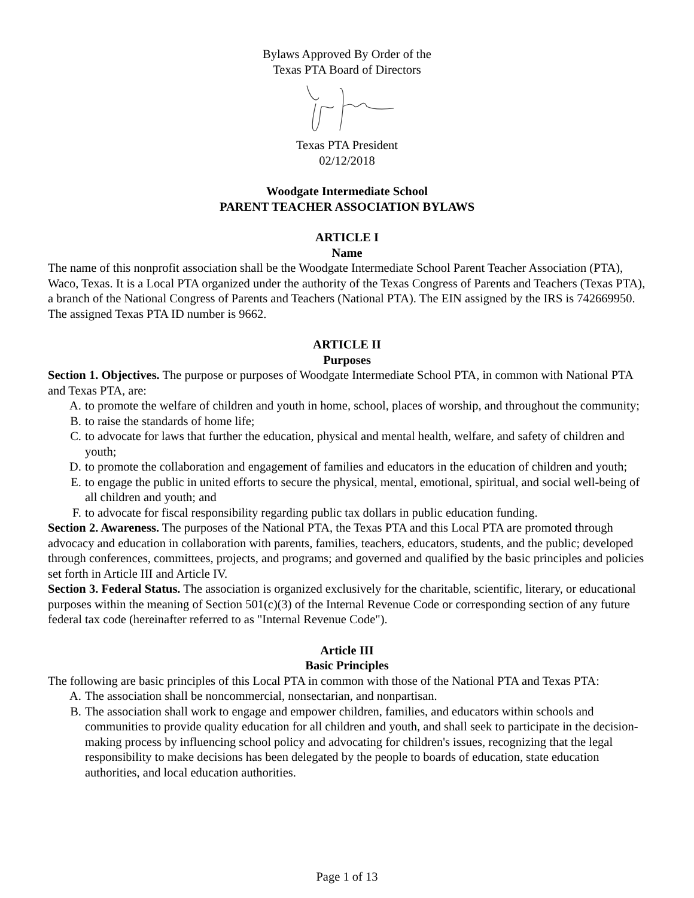Bylaws Approved By Order of the
Texas PTA Board of Directors
Texas PTA President
02/12/2018
Woodgate Intermediate School
PARENT TEACHER ASSOCIATION BYLAWS
ARTICLE I
Name
The name of this nonprofit association shall be the Woodgate Intermediate School Parent Teacher Association (PTA), Waco, Texas. It is a Local PTA organized under the authority of the Texas Congress of Parents and Teachers (Texas PTA), a branch of the National Congress of Parents and Teachers (National PTA). The EIN assigned by the IRS is 742669950. The assigned Texas PTA ID number is 9662.
ARTICLE II
Purposes
Section 1. Objectives. The purpose or purposes of Woodgate Intermediate School PTA, in common with National PTA and Texas PTA, are:
A. to promote the welfare of children and youth in home, school, places of worship, and throughout the community;
B. to raise the standards of home life;
C. to advocate for laws that further the education, physical and mental health, welfare, and safety of children and youth;
D. to promote the collaboration and engagement of families and educators in the education of children and youth;
E. to engage the public in united efforts to secure the physical, mental, emotional, spiritual, and social well-being of all children and youth; and
F. to advocate for fiscal responsibility regarding public tax dollars in public education funding.
Section 2. Awareness. The purposes of the National PTA, the Texas PTA and this Local PTA are promoted through advocacy and education in collaboration with parents, families, teachers, educators, students, and the public; developed through conferences, committees, projects, and programs; and governed and qualified by the basic principles and policies set forth in Article III and Article IV.
Section 3. Federal Status. The association is organized exclusively for the charitable, scientific, literary, or educational purposes within the meaning of Section 501(c)(3) of the Internal Revenue Code or corresponding section of any future federal tax code (hereinafter referred to as "Internal Revenue Code").
Article III
Basic Principles
The following are basic principles of this Local PTA in common with those of the National PTA and Texas PTA:
A. The association shall be noncommercial, nonsectarian, and nonpartisan.
B. The association shall work to engage and empower children, families, and educators within schools and communities to provide quality education for all children and youth, and shall seek to participate in the decision-making process by influencing school policy and advocating for children's issues, recognizing that the legal responsibility to make decisions has been delegated by the people to boards of education, state education authorities, and local education authorities.
Page 1 of 13